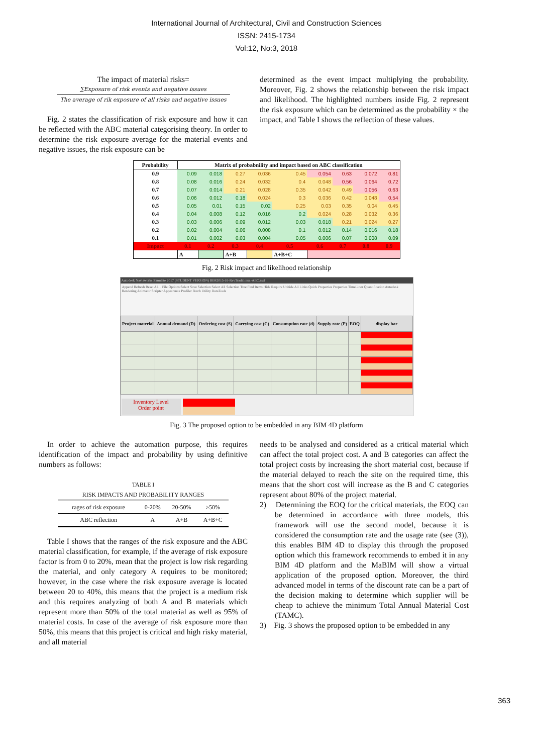International Journal of Architectural, Civil and Construction Sciences
ISSN: 2415-1734
Vol:12, No:3, 2018
The impact of material risks=
∑Exposure of risk events and negative issues
The average of rik exposure of all risks and negative issues
Fig. 2 states the classification of risk exposure and how it can be reflected with the ABC material categorising theory. In order to determine the risk exposure average for the material events and negative issues, the risk exposure can be
determined as the event impact multiplying the probability. Moreover, Fig. 2 shows the relationship between the risk impact and likelihood. The highlighted numbers inside Fig. 2 represent the risk exposure which can be determined as the probability × the impact, and Table I shows the reflection of these values.
| Probability | Matrix of probabnility and impact based on ABC classification | | | | | | | | |
| --- | --- | --- | --- | --- | --- | --- | --- | --- | --- |
| 0.9 | 0.09 | 0.018 | 0.27 | 0.036 | 0.45 | 0.054 | 0.63 | 0.072 | 0.81 |
| 0.8 | 0.08 | 0.016 | 0.24 | 0.032 | 0.4 | 0.048 | 0.56 | 0.064 | 0.72 |
| 0.7 | 0.07 | 0.014 | 0.21 | 0.028 | 0.35 | 0.042 | 0.49 | 0.056 | 0.63 |
| 0.6 | 0.06 | 0.012 | 0.18 | 0.024 | 0.3 | 0.036 | 0.42 | 0.048 | 0.54 |
| 0.5 | 0.05 | 0.01 | 0.15 | 0.02 | 0.25 | 0.03 | 0.35 | 0.04 | 0.45 |
| 0.4 | 0.04 | 0.008 | 0.12 | 0.016 | 0.2 | 0.024 | 0.28 | 0.032 | 0.36 |
| 0.3 | 0.03 | 0.006 | 0.09 | 0.012 | 0.03 | 0.018 | 0.21 | 0.024 | 0.27 |
| 0.2 | 0.02 | 0.004 | 0.06 | 0.008 | 0.1 | 0.012 | 0.14 | 0.016 | 0.18 |
| 0.1 | 0.01 | 0.002 | 0.03 | 0.004 | 0.05 | 0.006 | 0.07 | 0.008 | 0.09 |
| Impact | 0.1 | 0.2 | 0.3 | 0.4 | 0.5 | 0.6 | 0.7 | 0.8 | 0.9 |
| | A | | A+B | | A+B+C | | | | |
Fig. 2 Risk impact and likelihood relationship
Autodesk Navisworks Simulate 2017 (STUDENT VERSION) BIM2015-16-RevTraditional-ABC.nwf
Append Refresh Reset All... File Options Select Save Selection Select All Selection Tree Find Items Hide Require Unhide All Links Quick Properties Properties TimeLiner Quantification Autodesk Rendering Animator Scripter Appearance Profiler Batch Utility DataTools
| Project material | Annual demand (D) | Ordering cost (S) | Carrying cost (C) | Consumption rate (d) | Supply rate (P) | EOQ | display bar |
| --- | --- | --- | --- | --- | --- | --- | --- |
Inventory Level
Order point
Fig. 3 The proposed option to be embedded in any BIM 4D platform
In order to achieve the automation purpose, this requires identification of the impact and probability by using definitive numbers as follows:
TABLE I
RISK IMPACTS AND PROBABILITY RANGES
| rages of risk exposure | 0-20% | 20-50% | ≥50% |
| ABC reflection | A | A+B | A+B+C |
Table I shows that the ranges of the risk exposure and the ABC material classification, for example, if the average of risk exposure factor is from 0 to 20%, mean that the project is low risk regarding the material, and only category A requires to be monitored; however, in the case where the risk exposure average is located between 20 to 40%, this means that the project is a medium risk and this requires analyzing of both A and B materials which represent more than 50% of the total material as well as 95% of material costs. In case of the average of risk exposure more than 50%, this means that this project is critical and high risky material, and all material
needs to be analysed and considered as a critical material which can affect the total project cost. A and B categories can affect the total project costs by increasing the short material cost, because if the material delayed to reach the site on the required time, this means that the short cost will increase as the B and C categories represent about 80% of the project material.
2) Determining the EOQ for the critical materials, the EOQ can be determined in accordance with three models, this framework will use the second model, because it is considered the consumption rate and the usage rate (see (3)), this enables BIM 4D to display this through the proposed option which this framework recommends to embed it in any BIM 4D platform and the MaBIM will show a virtual application of the proposed option. Moreover, the third advanced model in terms of the discount rate can be a part of the decision making to determine which supplier will be cheap to achieve the minimum Total Annual Material Cost (TAMC).
3) Fig. 3 shows the proposed option to be embedded in any
363